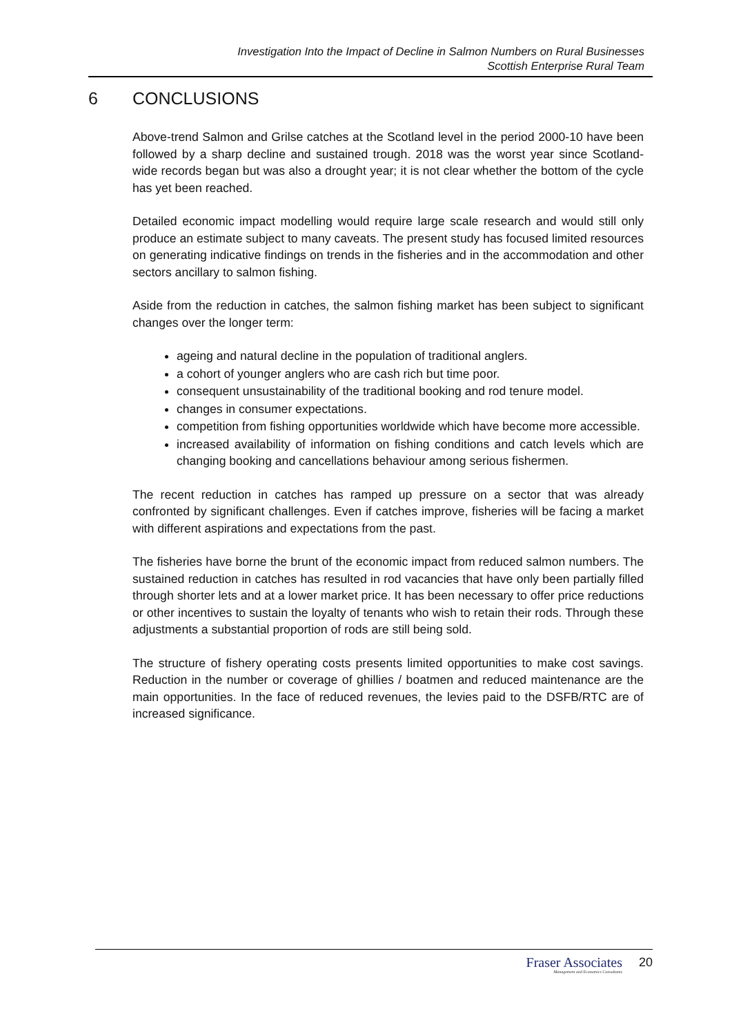Investigation Into the Impact of Decline in Salmon Numbers on Rural Businesses
Scottish Enterprise Rural Team
6 CONCLUSIONS
Above-trend Salmon and Grilse catches at the Scotland level in the period 2000-10 have been followed by a sharp decline and sustained trough. 2018 was the worst year since Scotland-wide records began but was also a drought year; it is not clear whether the bottom of the cycle has yet been reached.
Detailed economic impact modelling would require large scale research and would still only produce an estimate subject to many caveats. The present study has focused limited resources on generating indicative findings on trends in the fisheries and in the accommodation and other sectors ancillary to salmon fishing.
Aside from the reduction in catches, the salmon fishing market has been subject to significant changes over the longer term:
ageing and natural decline in the population of traditional anglers.
a cohort of younger anglers who are cash rich but time poor.
consequent unsustainability of the traditional booking and rod tenure model.
changes in consumer expectations.
competition from fishing opportunities worldwide which have become more accessible.
increased availability of information on fishing conditions and catch levels which are changing booking and cancellations behaviour among serious fishermen.
The recent reduction in catches has ramped up pressure on a sector that was already confronted by significant challenges. Even if catches improve, fisheries will be facing a market with different aspirations and expectations from the past.
The fisheries have borne the brunt of the economic impact from reduced salmon numbers. The sustained reduction in catches has resulted in rod vacancies that have only been partially filled through shorter lets and at a lower market price. It has been necessary to offer price reductions or other incentives to sustain the loyalty of tenants who wish to retain their rods. Through these adjustments a substantial proportion of rods are still being sold.
The structure of fishery operating costs presents limited opportunities to make cost savings. Reduction in the number or coverage of ghillies / boatmen and reduced maintenance are the main opportunities. In the face of reduced revenues, the levies paid to the DSFB/RTC are of increased significance.
Fraser Associates
Management and Economics Consultants
20